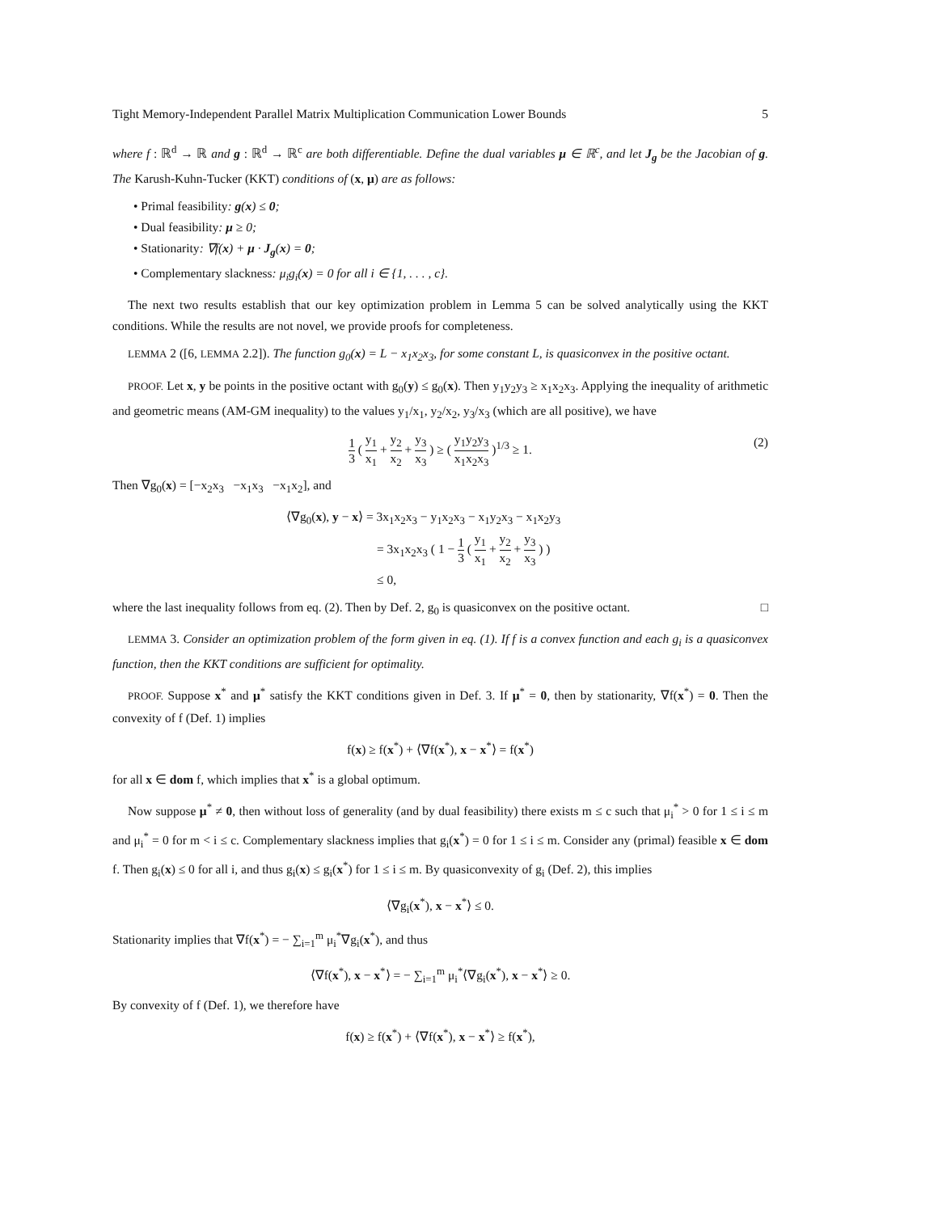Tight Memory-Independent Parallel Matrix Multiplication Communication Lower Bounds 5
where f : ℝ<sup>d</sup> → ℝ and g : ℝ<sup>d</sup> → ℝ<sup>c</sup> are both differentiable. Define the dual variables μ ∈ ℝ<sup>c</sup>, and let J<sub>g</sub> be the Jacobian of g. The Karush-Kuhn-Tucker (KKT) conditions of (x, μ) are as follows:
• Primal feasibility: g(x) ≤ 0;
• Dual feasibility: μ ≥ 0;
• Stationarity: ∇f(x) + μ · J<sub>g</sub>(x) = 0;
• Complementary slackness: μ<sub>i</sub>g<sub>i</sub>(x) = 0 for all i ∈ {1, . . . , c}.
The next two results establish that our key optimization problem in Lemma 5 can be solved analytically using the KKT conditions. While the results are not novel, we provide proofs for completeness.
LEMMA 2 ([6, LEMMA 2.2]). The function g<sub>0</sub>(x) = L − x<sub>1</sub>x<sub>2</sub>x<sub>3</sub>, for some constant L, is quasiconvex in the positive octant.
PROOF. Let x, y be points in the positive octant with g<sub>0</sub>(y) ≤ g<sub>0</sub>(x). Then y<sub>1</sub>y<sub>2</sub>y<sub>3</sub> ≥ x<sub>1</sub>x<sub>2</sub>x<sub>3</sub>. Applying the inequality of arithmetic and geometric means (AM-GM inequality) to the values y<sub>1</sub>/x<sub>1</sub>, y<sub>2</sub>/x<sub>2</sub>, y<sub>3</sub>/x<sub>3</sub> (which are all positive), we have
1 3 ( y<sub>1</sub> x<sub>1</sub> + y<sub>2</sub> x<sub>2</sub> + y<sub>3</sub> x<sub>3</sub> ) ≥ ( y<sub>1</sub>y<sub>2</sub>y<sub>3</sub> x<sub>1</sub>x<sub>2</sub>x<sub>3</sub> )<sup>1/3</sup> ≥ 1.
(2)
Then ∇g<sub>0</sub>(x) = [−x<sub>2</sub>x<sub>3</sub> −x<sub>1</sub>x<sub>3</sub> −x<sub>1</sub>x<sub>2</sub>], and
⟨∇g<sub>0</sub>(x), y − x⟩ = 3x<sub>1</sub>x<sub>2</sub>x<sub>3</sub> − y<sub>1</sub>x<sub>2</sub>x<sub>3</sub> − x<sub>1</sub>y<sub>2</sub>x<sub>3</sub> − x<sub>1</sub>x<sub>2</sub>y<sub>3</sub>
= 3x<sub>1</sub>x<sub>2</sub>x<sub>3</sub> ( 1 − 1 3 ( y<sub>1</sub> x<sub>1</sub> + y<sub>2</sub> x<sub>2</sub> + y<sub>3</sub> x<sub>3</sub> ) )
≤ 0,
where the last inequality follows from eq. (2). Then by Def. 2, g<sub>0</sub> is quasiconvex on the positive octant. □
LEMMA 3. Consider an optimization problem of the form given in eq. (1). If f is a convex function and each g<sub>i</sub> is a quasiconvex function, then the KKT conditions are sufficient for optimality.
PROOF. Suppose x<sup>*</sup> and μ<sup>*</sup> satisfy the KKT conditions given in Def. 3. If μ<sup>*</sup> = 0, then by stationarity, ∇f(x<sup>*</sup>) = 0. Then the convexity of f (Def. 1) implies
f(x) ≥ f(x<sup>*</sup>) + ⟨∇f(x<sup>*</sup>), x − x<sup>*</sup>⟩ = f(x<sup>*</sup>)
for all x ∈ dom f, which implies that x<sup>*</sup> is a global optimum.
Now suppose μ<sup>*</sup> ≠ 0, then without loss of generality (and by dual feasibility) there exists m ≤ c such that μ<sub>i</sub><sup>*</sup> > 0 for 1 ≤ i ≤ m and μ<sub>i</sub><sup>*</sup> = 0 for m < i ≤ c. Complementary slackness implies that g<sub>i</sub>(x<sup>*</sup>) = 0 for 1 ≤ i ≤ m. Consider any (primal) feasible x ∈ dom f. Then g<sub>i</sub>(x) ≤ 0 for all i, and thus g<sub>i</sub>(x) ≤ g<sub>i</sub>(x<sup>*</sup>) for 1 ≤ i ≤ m. By quasiconvexity of g<sub>i</sub> (Def. 2), this implies
⟨∇g<sub>i</sub>(x<sup>*</sup>), x − x<sup>*</sup>⟩ ≤ 0.
Stationarity implies that ∇f(x<sup>*</sup>) = − ∑<sub>i=1</sub><sup>m</sup> μ<sub>i</sub><sup>*</sup>∇g<sub>i</sub>(x<sup>*</sup>), and thus
⟨∇f(x<sup>*</sup>), x − x<sup>*</sup>⟩ = − ∑<sub>i=1</sub><sup>m</sup> μ<sub>i</sub><sup>*</sup>⟨∇g<sub>i</sub>(x<sup>*</sup>), x − x<sup>*</sup>⟩ ≥ 0.
By convexity of f (Def. 1), we therefore have
f(x) ≥ f(x<sup>*</sup>) + ⟨∇f(x<sup>*</sup>), x − x<sup>*</sup>⟩ ≥ f(x<sup>*</sup>),